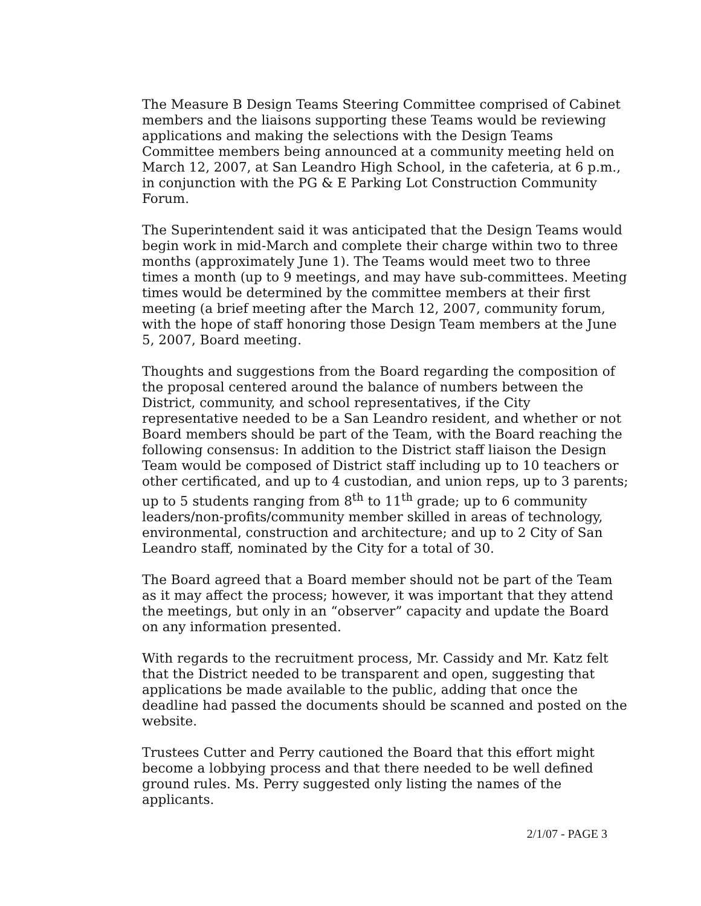The Measure B Design Teams Steering Committee comprised of Cabinet members and the liaisons supporting these Teams would be reviewing applications and making the selections with the Design Teams Committee members being announced at a community meeting held on March 12, 2007, at San Leandro High School, in the cafeteria, at 6 p.m., in conjunction with the PG & E Parking Lot Construction Community Forum.
The Superintendent said it was anticipated that the Design Teams would begin work in mid-March and complete their charge within two to three months (approximately June 1). The Teams would meet two to three times a month (up to 9 meetings, and may have sub-committees. Meeting times would be determined by the committee members at their first meeting (a brief meeting after the March 12, 2007, community forum, with the hope of staff honoring those Design Team members at the June 5, 2007, Board meeting.
Thoughts and suggestions from the Board regarding the composition of the proposal centered around the balance of numbers between the District, community, and school representatives, if the City representative needed to be a San Leandro resident, and whether or not Board members should be part of the Team, with the Board reaching the following consensus: In addition to the District staff liaison the Design Team would be composed of District staff including up to 10 teachers or other certificated, and up to 4 custodian, and union reps, up to 3 parents; up to 5 students ranging from 8<sup>th</sup> to 11<sup>th</sup> grade; up to 6 community leaders/non-profits/community member skilled in areas of technology, environmental, construction and architecture; and up to 2 City of San Leandro staff, nominated by the City for a total of 30.
The Board agreed that a Board member should not be part of the Team as it may affect the process; however, it was important that they attend the meetings, but only in an “observer” capacity and update the Board on any information presented.
With regards to the recruitment process, Mr. Cassidy and Mr. Katz felt that the District needed to be transparent and open, suggesting that applications be made available to the public, adding that once the deadline had passed the documents should be scanned and posted on the website.
Trustees Cutter and Perry cautioned the Board that this effort might become a lobbying process and that there needed to be well defined ground rules. Ms. Perry suggested only listing the names of the applicants.
2/1/07 - PAGE 3